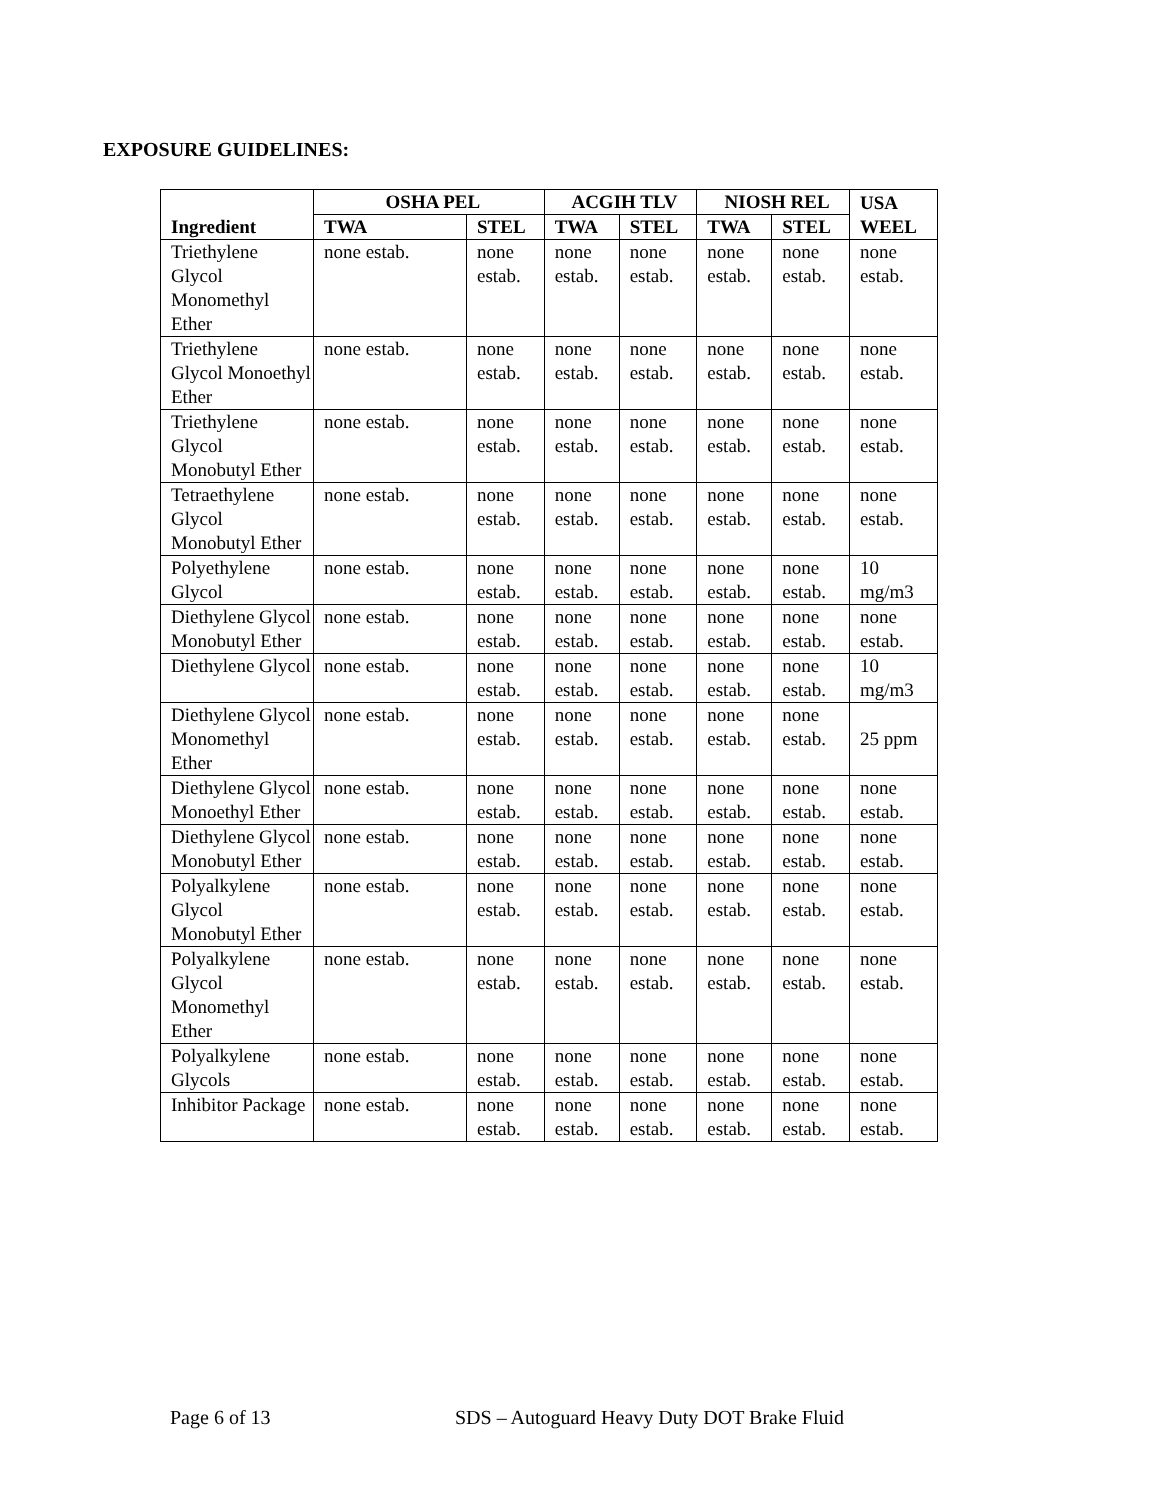EXPOSURE GUIDELINES:
| Ingredient | OSHA PEL | | ACGIH TLV | | NIOSH REL | | USA WEEL |
| --- | --- | --- | --- | --- | --- | --- | --- |
| | TWA | STEL | TWA | STEL | TWA | STEL | |
| Triethylene Glycol Monomethyl Ether | none estab. | none estab. | none estab. | none estab. | none estab. | none estab. | none estab. |
| Triethylene Glycol Monoethyl Ether | none estab. | none estab. | none estab. | none estab. | none estab. | none estab. | none estab. |
| Triethylene Glycol Monobutyl Ether | none estab. | none estab. | none estab. | none estab. | none estab. | none estab. | none estab. |
| Tetraethylene Glycol Monobutyl Ether | none estab. | none estab. | none estab. | none estab. | none estab. | none estab. | none estab. |
| Polyethylene Glycol | none estab. | none estab. | none estab. | none estab. | none estab. | none estab. | 10 mg/m3 |
| Diethylene Glycol Monobutyl Ether | none estab. | none estab. | none estab. | none estab. | none estab. | none estab. | none estab. |
| Diethylene Glycol | none estab. | none estab. | none estab. | none estab. | none estab. | none estab. | 10 mg/m3 |
| Diethylene Glycol Monomethyl Ether | none estab. | none estab. | none estab. | none estab. | none estab. | none estab. | 25 ppm |
| Diethylene Glycol Monoethyl Ether | none estab. | none estab. | none estab. | none estab. | none estab. | none estab. | none estab. |
| Diethylene Glycol Monobutyl Ether | none estab. | none estab. | none estab. | none estab. | none estab. | none estab. | none estab. |
| Polyalkylene Glycol Monobutyl Ether | none estab. | none estab. | none estab. | none estab. | none estab. | none estab. | none estab. |
| Polyalkylene Glycol Monomethyl Ether | none estab. | none estab. | none estab. | none estab. | none estab. | none estab. | none estab. |
| Polyalkylene Glycols | none estab. | none estab. | none estab. | none estab. | none estab. | none estab. | none estab. |
| Inhibitor Package | none estab. | none estab. | none estab. | none estab. | none estab. | none estab. | none estab. |
Page 6 of 13
SDS – Autoguard Heavy Duty DOT Brake Fluid